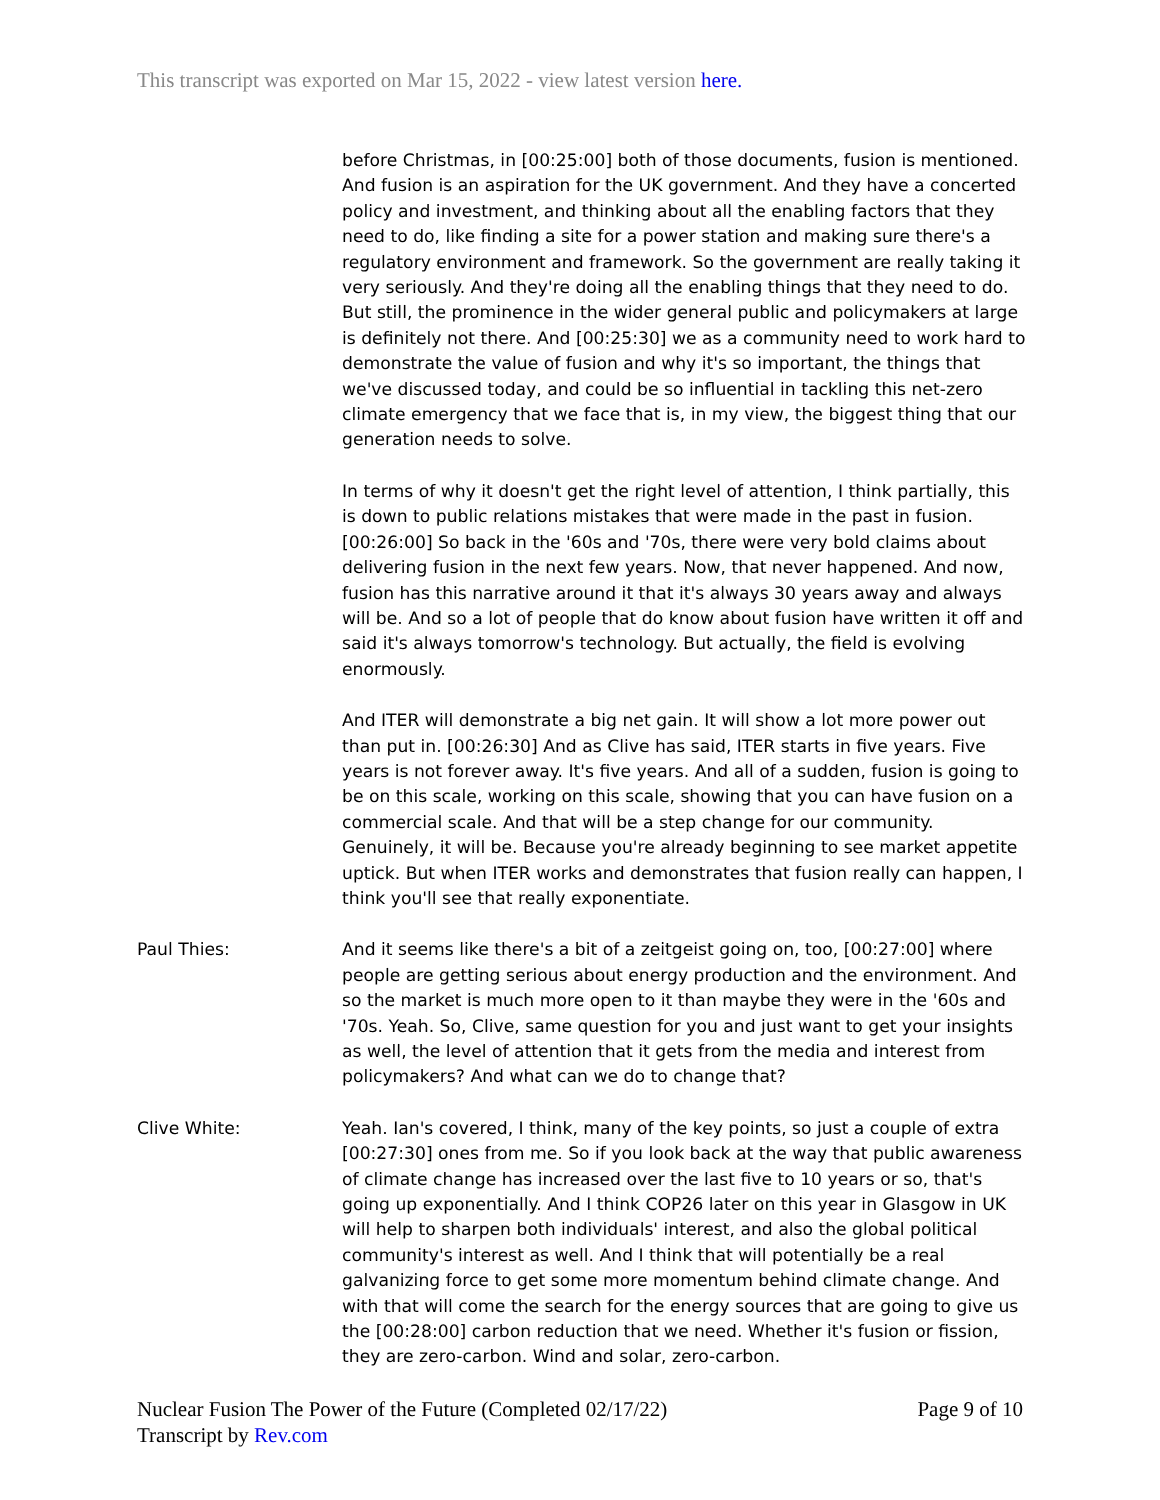This transcript was exported on Mar 15, 2022 - view latest version here.
before Christmas, in [00:25:00] both of those documents, fusion is mentioned. And fusion is an aspiration for the UK government. And they have a concerted policy and investment, and thinking about all the enabling factors that they need to do, like finding a site for a power station and making sure there's a regulatory environment and framework. So the government are really taking it very seriously. And they're doing all the enabling things that they need to do. But still, the prominence in the wider general public and policymakers at large is definitely not there. And [00:25:30] we as a community need to work hard to demonstrate the value of fusion and why it's so important, the things that we've discussed today, and could be so influential in tackling this net-zero climate emergency that we face that is, in my view, the biggest thing that our generation needs to solve.
In terms of why it doesn't get the right level of attention, I think partially, this is down to public relations mistakes that were made in the past in fusion. [00:26:00] So back in the '60s and '70s, there were very bold claims about delivering fusion in the next few years. Now, that never happened. And now, fusion has this narrative around it that it's always 30 years away and always will be. And so a lot of people that do know about fusion have written it off and said it's always tomorrow's technology. But actually, the field is evolving enormously.
And ITER will demonstrate a big net gain. It will show a lot more power out than put in. [00:26:30] And as Clive has said, ITER starts in five years. Five years is not forever away. It's five years. And all of a sudden, fusion is going to be on this scale, working on this scale, showing that you can have fusion on a commercial scale. And that will be a step change for our community. Genuinely, it will be. Because you're already beginning to see market appetite uptick. But when ITER works and demonstrates that fusion really can happen, I think you'll see that really exponentiate.
Paul Thies: And it seems like there's a bit of a zeitgeist going on, too, [00:27:00] where people are getting serious about energy production and the environment. And so the market is much more open to it than maybe they were in the '60s and '70s. Yeah. So, Clive, same question for you and just want to get your insights as well, the level of attention that it gets from the media and interest from policymakers? And what can we do to change that?
Clive White: Yeah. Ian's covered, I think, many of the key points, so just a couple of extra [00:27:30] ones from me. So if you look back at the way that public awareness of climate change has increased over the last five to 10 years or so, that's going up exponentially. And I think COP26 later on this year in Glasgow in UK will help to sharpen both individuals' interest, and also the global political community's interest as well. And I think that will potentially be a real galvanizing force to get some more momentum behind climate change. And with that will come the search for the energy sources that are going to give us the [00:28:00] carbon reduction that we need. Whether it's fusion or fission, they are zero-carbon. Wind and solar, zero-carbon.
Nuclear Fusion The Power of the Future (Completed 02/17/22)
Transcript by Rev.com
Page 9 of 10